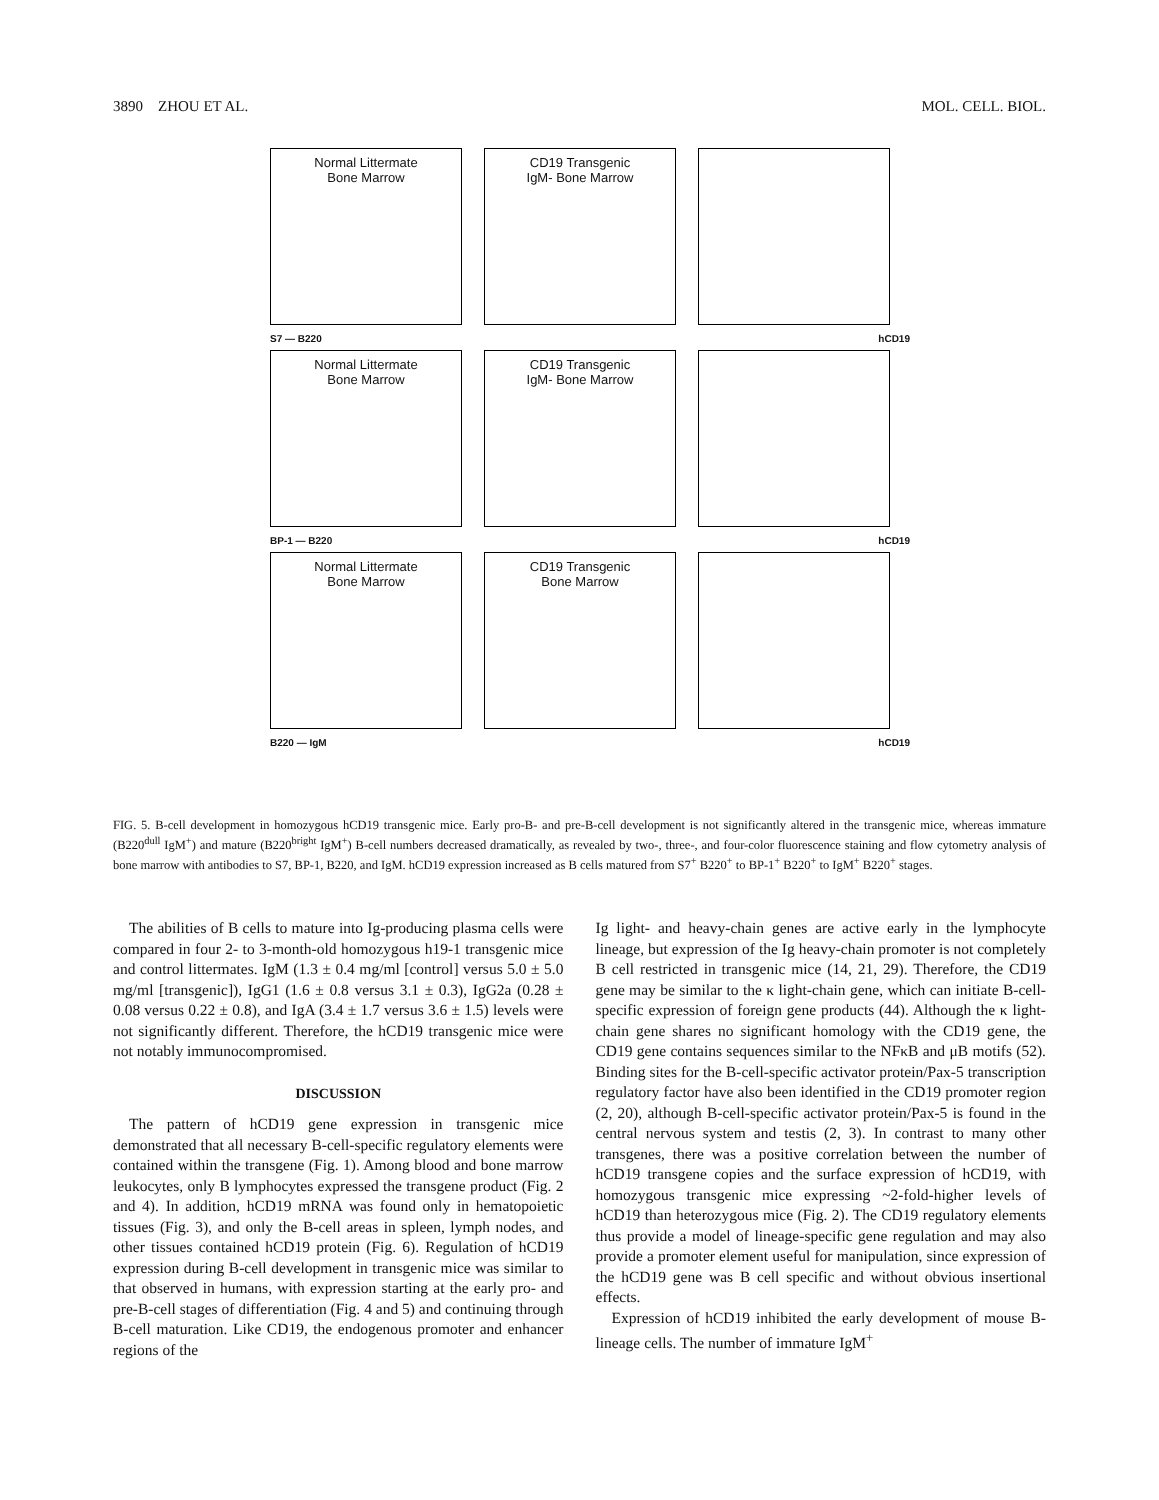3890 ZHOU ET AL. MOL. CELL. BIOL.
Normal Littermate
Bone Marrow
CD19 Transgenic
IgM- Bone Marrow
S7 — B220 hCD19
Normal Littermate
Bone Marrow
CD19 Transgenic
IgM- Bone Marrow
BP-1 — B220 hCD19
Normal Littermate
Bone Marrow
CD19 Transgenic
Bone Marrow
B220 — IgM hCD19
FIG. 5. B-cell development in homozygous hCD19 transgenic mice. Early pro-B- and pre-B-cell development is not significantly altered in the transgenic mice, whereas immature (B220<sup>dull</sup> IgM<sup>+</sup>) and mature (B220<sup>bright</sup> IgM<sup>+</sup>) B-cell numbers decreased dramatically, as revealed by two-, three-, and four-color fluorescence staining and flow cytometry analysis of bone marrow with antibodies to S7, BP-1, B220, and IgM. hCD19 expression increased as B cells matured from S7<sup>+</sup> B220<sup>+</sup> to BP-1<sup>+</sup> B220<sup>+</sup> to IgM<sup>+</sup> B220<sup>+</sup> stages.
The abilities of B cells to mature into Ig-producing plasma cells were compared in four 2- to 3-month-old homozygous h19-1 transgenic mice and control littermates. IgM (1.3 ± 0.4 mg/ml [control] versus 5.0 ± 5.0 mg/ml [transgenic]), IgG1 (1.6 ± 0.8 versus 3.1 ± 0.3), IgG2a (0.28 ± 0.08 versus 0.22 ± 0.8), and IgA (3.4 ± 1.7 versus 3.6 ± 1.5) levels were not significantly different. Therefore, the hCD19 transgenic mice were not notably immunocompromised.
DISCUSSION
The pattern of hCD19 gene expression in transgenic mice demonstrated that all necessary B-cell-specific regulatory elements were contained within the transgene (Fig. 1). Among blood and bone marrow leukocytes, only B lymphocytes expressed the transgene product (Fig. 2 and 4). In addition, hCD19 mRNA was found only in hematopoietic tissues (Fig. 3), and only the B-cell areas in spleen, lymph nodes, and other tissues contained hCD19 protein (Fig. 6). Regulation of hCD19 expression during B-cell development in transgenic mice was similar to that observed in humans, with expression starting at the early pro- and pre-B-cell stages of differentiation (Fig. 4 and 5) and continuing through B-cell maturation. Like CD19, the endogenous promoter and enhancer regions of the
Ig light- and heavy-chain genes are active early in the lymphocyte lineage, but expression of the Ig heavy-chain promoter is not completely B cell restricted in transgenic mice (14, 21, 29). Therefore, the CD19 gene may be similar to the κ light-chain gene, which can initiate B-cell-specific expression of foreign gene products (44). Although the κ light-chain gene shares no significant homology with the CD19 gene, the CD19 gene contains sequences similar to the NFκB and μB motifs (52). Binding sites for the B-cell-specific activator protein/Pax-5 transcription regulatory factor have also been identified in the CD19 promoter region (2, 20), although B-cell-specific activator protein/Pax-5 is found in the central nervous system and testis (2, 3). In contrast to many other transgenes, there was a positive correlation between the number of hCD19 transgene copies and the surface expression of hCD19, with homozygous transgenic mice expressing ~2-fold-higher levels of hCD19 than heterozygous mice (Fig. 2). The CD19 regulatory elements thus provide a model of lineage-specific gene regulation and may also provide a promoter element useful for manipulation, since expression of the hCD19 gene was B cell specific and without obvious insertional effects.
Expression of hCD19 inhibited the early development of mouse B-lineage cells. The number of immature IgM<sup>+</sup>